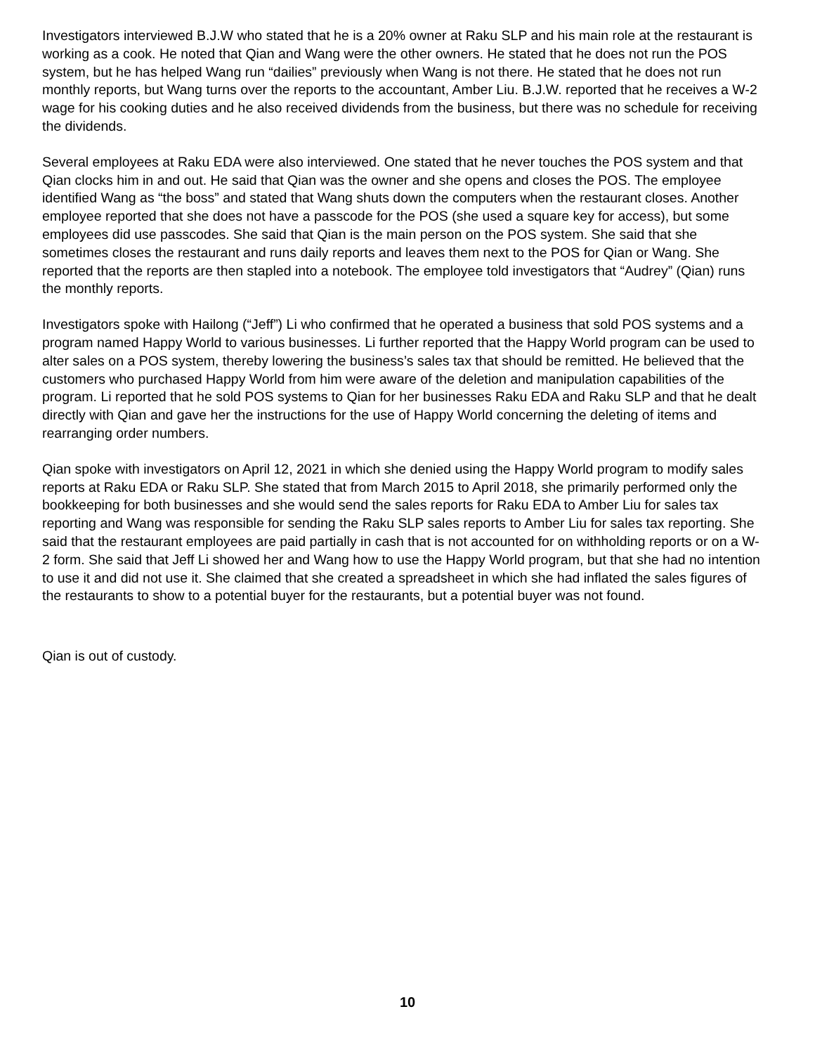Investigators interviewed B.J.W who stated that he is a 20% owner at Raku SLP and his main role at the restaurant is working as a cook. He noted that Qian and Wang were the other owners. He stated that he does not run the POS system, but he has helped Wang run “dailies” previously when Wang is not there. He stated that he does not run monthly reports, but Wang turns over the reports to the accountant, Amber Liu. B.J.W. reported that he receives a W-2 wage for his cooking duties and he also received dividends from the business, but there was no schedule for receiving the dividends.
Several employees at Raku EDA were also interviewed. One stated that he never touches the POS system and that Qian clocks him in and out. He said that Qian was the owner and she opens and closes the POS. The employee identified Wang as “the boss” and stated that Wang shuts down the computers when the restaurant closes. Another employee reported that she does not have a passcode for the POS (she used a square key for access), but some employees did use passcodes. She said that Qian is the main person on the POS system. She said that she sometimes closes the restaurant and runs daily reports and leaves them next to the POS for Qian or Wang. She reported that the reports are then stapled into a notebook. The employee told investigators that “Audrey” (Qian) runs the monthly reports.
Investigators spoke with Hailong (“Jeff”) Li who confirmed that he operated a business that sold POS systems and a program named Happy World to various businesses. Li further reported that the Happy World program can be used to alter sales on a POS system, thereby lowering the business’s sales tax that should be remitted. He believed that the customers who purchased Happy World from him were aware of the deletion and manipulation capabilities of the program. Li reported that he sold POS systems to Qian for her businesses Raku EDA and Raku SLP and that he dealt directly with Qian and gave her the instructions for the use of Happy World concerning the deleting of items and rearranging order numbers.
Qian spoke with investigators on April 12, 2021 in which she denied using the Happy World program to modify sales reports at Raku EDA or Raku SLP. She stated that from March 2015 to April 2018, she primarily performed only the bookkeeping for both businesses and she would send the sales reports for Raku EDA to Amber Liu for sales tax reporting and Wang was responsible for sending the Raku SLP sales reports to Amber Liu for sales tax reporting. She said that the restaurant employees are paid partially in cash that is not accounted for on withholding reports or on a W-2 form. She said that Jeff Li showed her and Wang how to use the Happy World program, but that she had no intention to use it and did not use it. She claimed that she created a spreadsheet in which she had inflated the sales figures of the restaurants to show to a potential buyer for the restaurants, but a potential buyer was not found.
Qian is out of custody.
10